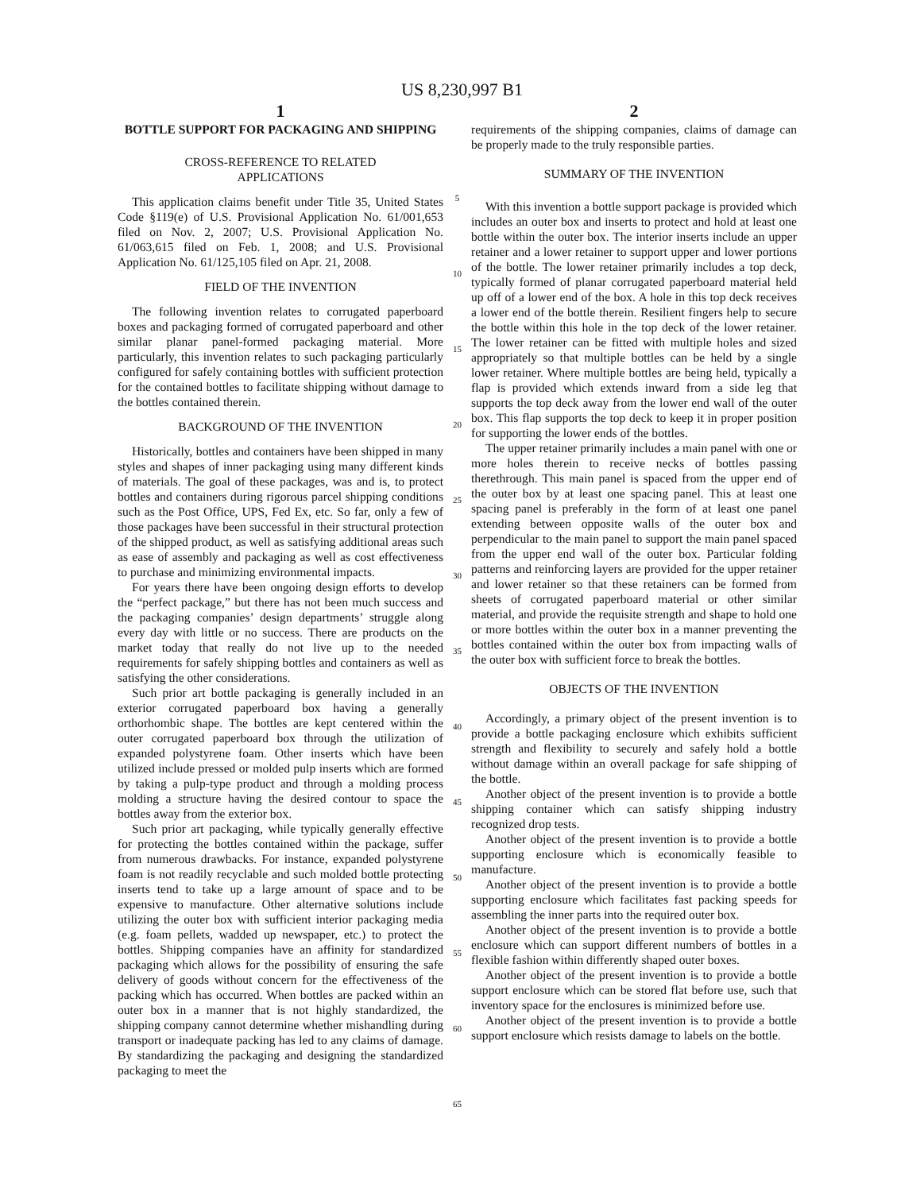US 8,230,997 B1
1
BOTTLE SUPPORT FOR PACKAGING AND SHIPPING
CROSS-REFERENCE TO RELATED
APPLICATIONS
This application claims benefit under Title 35, United States Code §119(e) of U.S. Provisional Application No. 61/001,653 filed on Nov. 2, 2007; U.S. Provisional Application No. 61/063,615 filed on Feb. 1, 2008; and U.S. Provisional Application No. 61/125,105 filed on Apr. 21, 2008.
FIELD OF THE INVENTION
The following invention relates to corrugated paperboard boxes and packaging formed of corrugated paperboard and other similar planar panel-formed packaging material. More particularly, this invention relates to such packaging particularly configured for safely containing bottles with sufficient protection for the contained bottles to facilitate shipping without damage to the bottles contained therein.
BACKGROUND OF THE INVENTION
Historically, bottles and containers have been shipped in many styles and shapes of inner packaging using many different kinds of materials. The goal of these packages, was and is, to protect bottles and containers during rigorous parcel shipping conditions such as the Post Office, UPS, Fed Ex, etc. So far, only a few of those packages have been successful in their structural protection of the shipped product, as well as satisfying additional areas such as ease of assembly and packaging as well as cost effectiveness to purchase and minimizing environmental impacts.
For years there have been ongoing design efforts to develop the “perfect package,” but there has not been much success and the packaging companies’ design departments’ struggle along every day with little or no success. There are products on the market today that really do not live up to the needed requirements for safely shipping bottles and containers as well as satisfying the other considerations.
Such prior art bottle packaging is generally included in an exterior corrugated paperboard box having a generally orthorhombic shape. The bottles are kept centered within the outer corrugated paperboard box through the utilization of expanded polystyrene foam. Other inserts which have been utilized include pressed or molded pulp inserts which are formed by taking a pulp-type product and through a molding process molding a structure having the desired contour to space the bottles away from the exterior box.
Such prior art packaging, while typically generally effective for protecting the bottles contained within the package, suffer from numerous drawbacks. For instance, expanded polystyrene foam is not readily recyclable and such molded bottle protecting inserts tend to take up a large amount of space and to be expensive to manufacture. Other alternative solutions include utilizing the outer box with sufficient interior packaging media (e.g. foam pellets, wadded up newspaper, etc.) to protect the bottles. Shipping companies have an affinity for standardized packaging which allows for the possibility of ensuring the safe delivery of goods without concern for the effectiveness of the packing which has occurred. When bottles are packed within an outer box in a manner that is not highly standardized, the shipping company cannot determine whether mishandling during transport or inadequate packing has led to any claims of damage. By standardizing the packaging and designing the standardized packaging to meet the
5
10
15
20
25
30
35
40
45
50
55
60
65
2
requirements of the shipping companies, claims of damage can be properly made to the truly responsible parties.
SUMMARY OF THE INVENTION
With this invention a bottle support package is provided which includes an outer box and inserts to protect and hold at least one bottle within the outer box. The interior inserts include an upper retainer and a lower retainer to support upper and lower portions of the bottle. The lower retainer primarily includes a top deck, typically formed of planar corrugated paperboard material held up off of a lower end of the box. A hole in this top deck receives a lower end of the bottle therein. Resilient fingers help to secure the bottle within this hole in the top deck of the lower retainer. The lower retainer can be fitted with multiple holes and sized appropriately so that multiple bottles can be held by a single lower retainer. Where multiple bottles are being held, typically a flap is provided which extends inward from a side leg that supports the top deck away from the lower end wall of the outer box. This flap supports the top deck to keep it in proper position for supporting the lower ends of the bottles.
The upper retainer primarily includes a main panel with one or more holes therein to receive necks of bottles passing therethrough. This main panel is spaced from the upper end of the outer box by at least one spacing panel. This at least one spacing panel is preferably in the form of at least one panel extending between opposite walls of the outer box and perpendicular to the main panel to support the main panel spaced from the upper end wall of the outer box. Particular folding patterns and reinforcing layers are provided for the upper retainer and lower retainer so that these retainers can be formed from sheets of corrugated paperboard material or other similar material, and provide the requisite strength and shape to hold one or more bottles within the outer box in a manner preventing the bottles contained within the outer box from impacting walls of the outer box with sufficient force to break the bottles.
OBJECTS OF THE INVENTION
Accordingly, a primary object of the present invention is to provide a bottle packaging enclosure which exhibits sufficient strength and flexibility to securely and safely hold a bottle without damage within an overall package for safe shipping of the bottle.
Another object of the present invention is to provide a bottle shipping container which can satisfy shipping industry recognized drop tests.
Another object of the present invention is to provide a bottle supporting enclosure which is economically feasible to manufacture.
Another object of the present invention is to provide a bottle supporting enclosure which facilitates fast packing speeds for assembling the inner parts into the required outer box.
Another object of the present invention is to provide a bottle enclosure which can support different numbers of bottles in a flexible fashion within differently shaped outer boxes.
Another object of the present invention is to provide a bottle support enclosure which can be stored flat before use, such that inventory space for the enclosures is minimized before use.
Another object of the present invention is to provide a bottle support enclosure which resists damage to labels on the bottle.